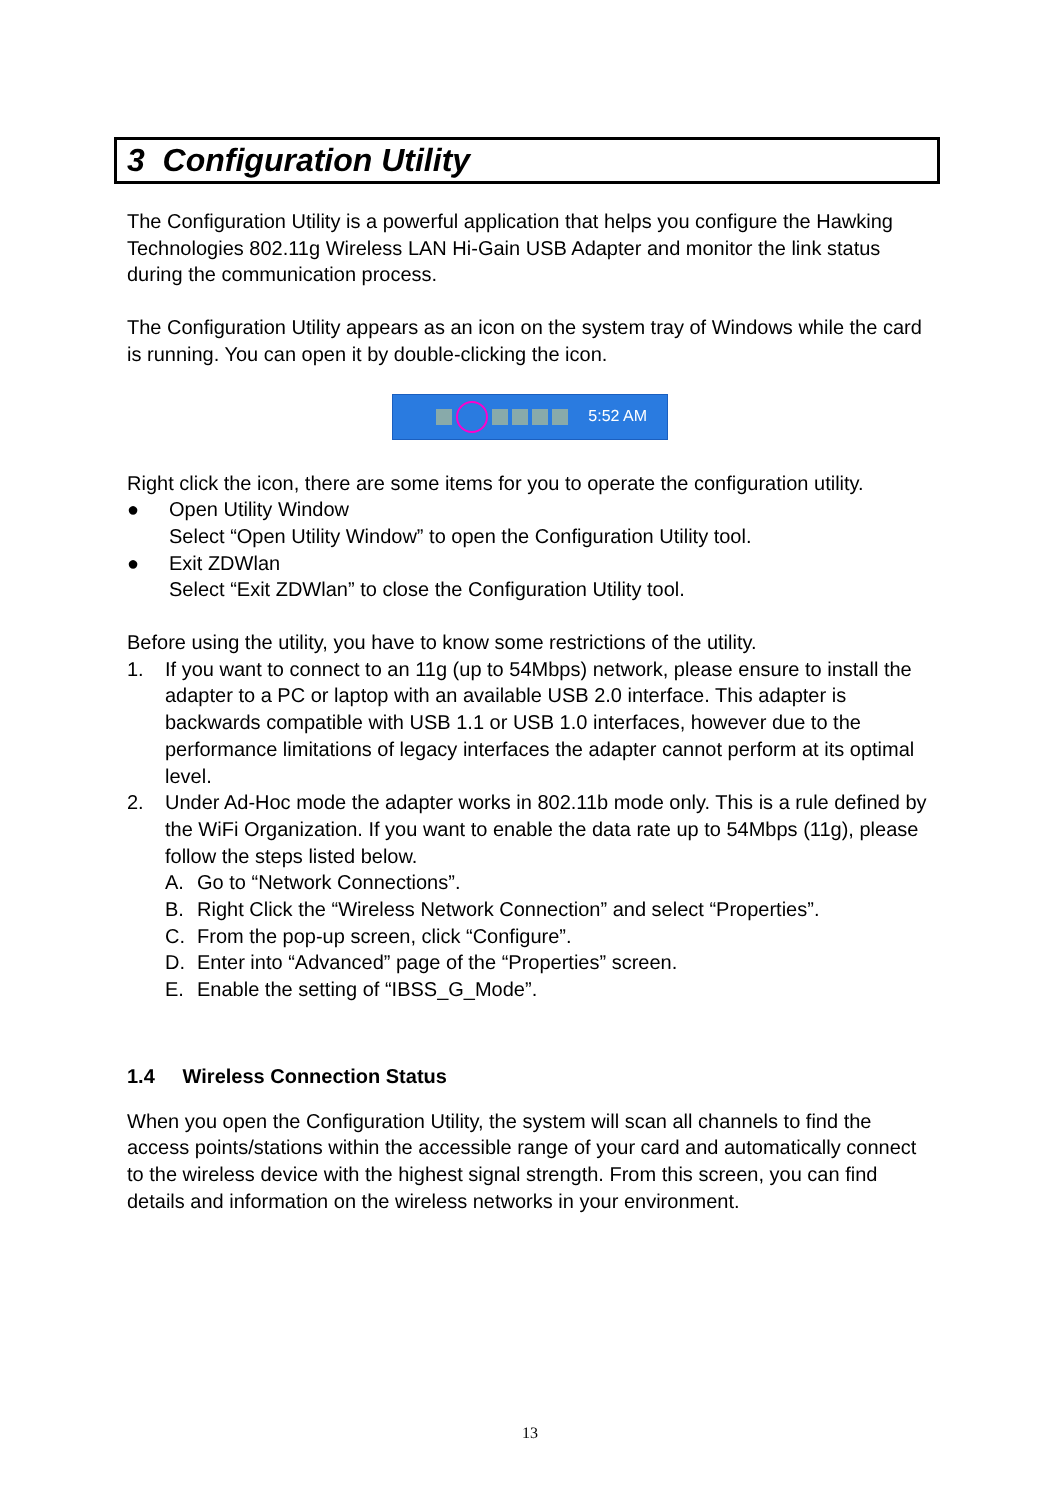3 Configuration Utility
The Configuration Utility is a powerful application that helps you configure the Hawking Technologies 802.11g Wireless LAN Hi-Gain USB Adapter and monitor the link status during the communication process.
The Configuration Utility appears as an icon on the system tray of Windows while the card is running. You can open it by double-clicking the icon.
5:52 AM
Right click the icon, there are some items for you to operate the configuration utility.
● Open Utility Window
Select “Open Utility Window” to open the Configuration Utility tool.
● Exit ZDWlan
Select “Exit ZDWlan” to close the Configuration Utility tool.
Before using the utility, you have to know some restrictions of the utility.
1. If you want to connect to an 11g (up to 54Mbps) network, please ensure to install the adapter to a PC or laptop with an available USB 2.0 interface. This adapter is backwards compatible with USB 1.1 or USB 1.0 interfaces, however due to the performance limitations of legacy interfaces the adapter cannot perform at its optimal level.
2. Under Ad-Hoc mode the adapter works in 802.11b mode only. This is a rule defined by the WiFi Organization. If you want to enable the data rate up to 54Mbps (11g), please follow the steps listed below.
A. Go to “Network Connections”.
B. Right Click the “Wireless Network Connection” and select “Properties”.
C. From the pop-up screen, click “Configure”.
D. Enter into “Advanced” page of the “Properties” screen.
E. Enable the setting of “IBSS_G_Mode”.
1.4 Wireless Connection Status
When you open the Configuration Utility, the system will scan all channels to find the access points/stations within the accessible range of your card and automatically connect to the wireless device with the highest signal strength. From this screen, you can find details and information on the wireless networks in your environment.
13